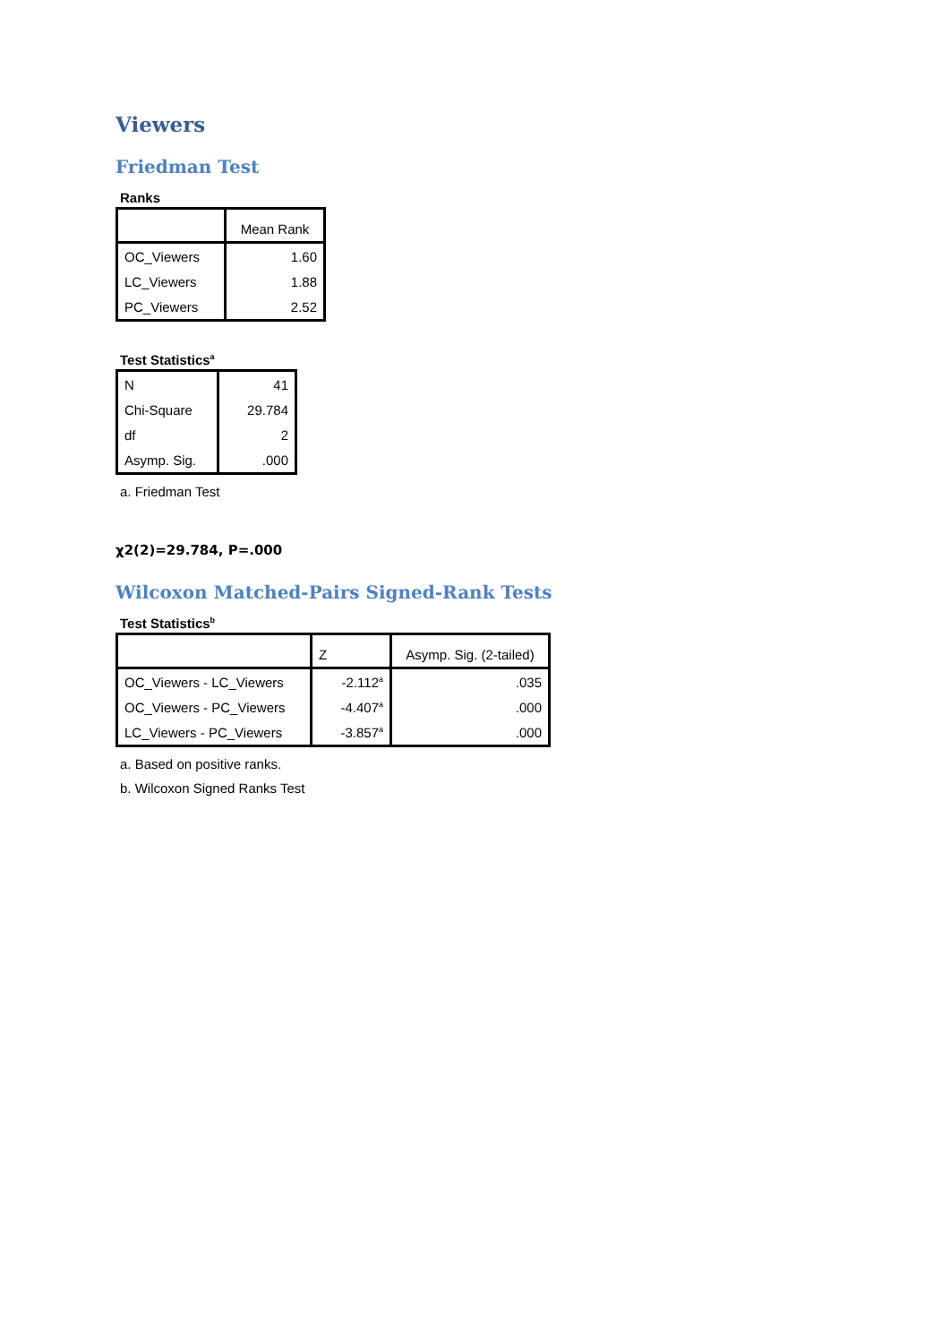Viewers
Friedman Test
Ranks
| | Mean Rank |
| --- | --- |
| OC_Viewers | 1.60 |
| LC_Viewers | 1.88 |
| PC_Viewers | 2.52 |
Test Statistics<sup>a</sup>
| N | 41 |
| Chi-Square | 29.784 |
| df | 2 |
| Asymp. Sig. | .000 |
a. Friedman Test
χ2(2)=29.784, P=.000
Wilcoxon Matched-Pairs Signed-Rank Tests
Test Statistics<sup>b</sup>
| | Z | Asymp. Sig. (2-tailed) |
| --- | --- | --- |
| OC_Viewers - LC_Viewers | -2.112<sup>a</sup> | .035 |
| OC_Viewers - PC_Viewers | -4.407<sup>a</sup> | .000 |
| LC_Viewers - PC_Viewers | -3.857<sup>a</sup> | .000 |
a. Based on positive ranks.
b. Wilcoxon Signed Ranks Test